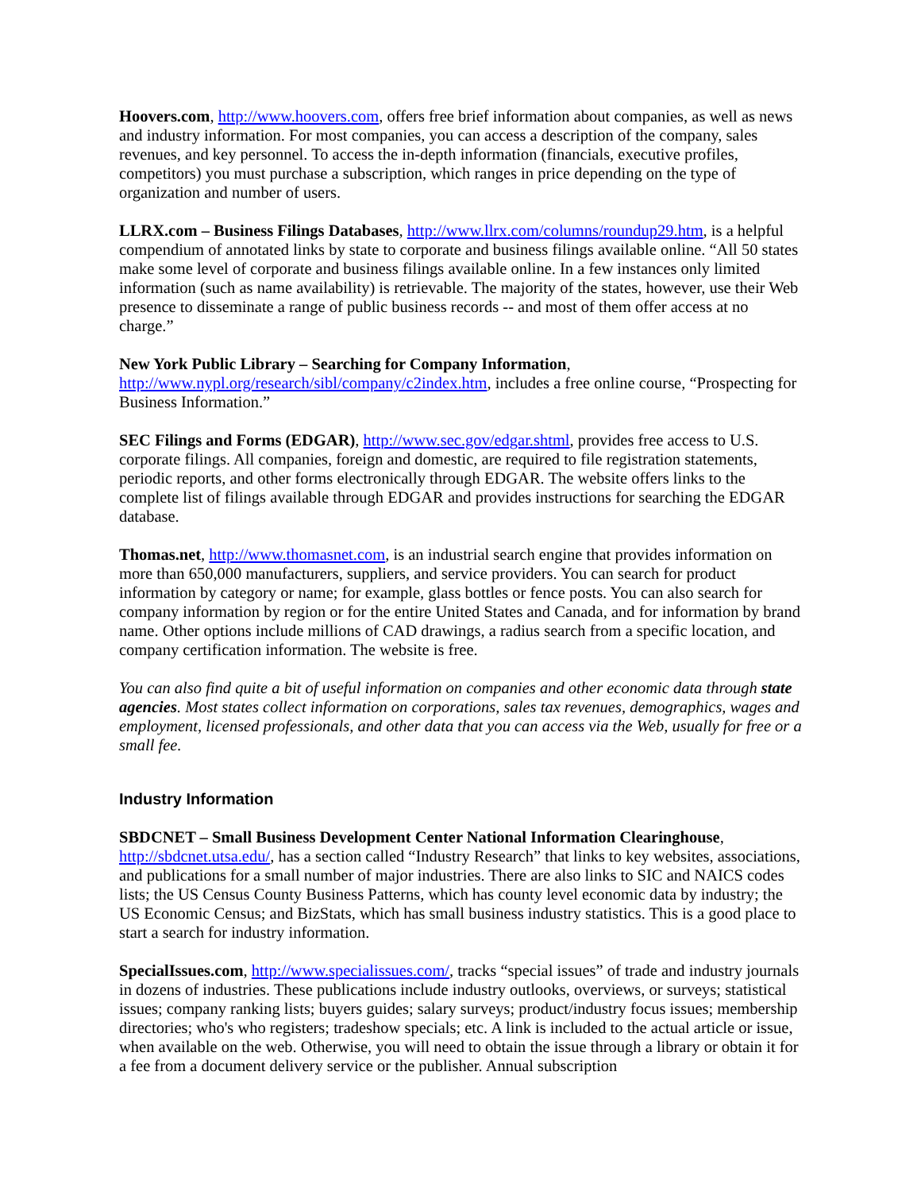Hoovers.com, http://www.hoovers.com, offers free brief information about companies, as well as news and industry information. For most companies, you can access a description of the company, sales revenues, and key personnel. To access the in-depth information (financials, executive profiles, competitors) you must purchase a subscription, which ranges in price depending on the type of organization and number of users.
LLRX.com – Business Filings Databases, http://www.llrx.com/columns/roundup29.htm, is a helpful compendium of annotated links by state to corporate and business filings available online. “All 50 states make some level of corporate and business filings available online. In a few instances only limited information (such as name availability) is retrievable. The majority of the states, however, use their Web presence to disseminate a range of public business records -- and most of them offer access at no charge.”
New York Public Library – Searching for Company Information,
http://www.nypl.org/research/sibl/company/c2index.htm, includes a free online course, “Prospecting for Business Information.”
SEC Filings and Forms (EDGAR), http://www.sec.gov/edgar.shtml, provides free access to U.S. corporate filings. All companies, foreign and domestic, are required to file registration statements, periodic reports, and other forms electronically through EDGAR. The website offers links to the complete list of filings available through EDGAR and provides instructions for searching the EDGAR database.
Thomas.net, http://www.thomasnet.com, is an industrial search engine that provides information on more than 650,000 manufacturers, suppliers, and service providers. You can search for product information by category or name; for example, glass bottles or fence posts. You can also search for company information by region or for the entire United States and Canada, and for information by brand name. Other options include millions of CAD drawings, a radius search from a specific location, and company certification information. The website is free.
You can also find quite a bit of useful information on companies and other economic data through state agencies. Most states collect information on corporations, sales tax revenues, demographics, wages and employment, licensed professionals, and other data that you can access via the Web, usually for free or a small fee.
Industry Information
SBDCNET – Small Business Development Center National Information Clearinghouse,
http://sbdcnet.utsa.edu/, has a section called “Industry Research” that links to key websites, associations, and publications for a small number of major industries. There are also links to SIC and NAICS codes lists; the US Census County Business Patterns, which has county level economic data by industry; the US Economic Census; and BizStats, which has small business industry statistics. This is a good place to start a search for industry information.
SpecialIssues.com, http://www.specialissues.com/, tracks “special issues” of trade and industry journals in dozens of industries. These publications include industry outlooks, overviews, or surveys; statistical issues; company ranking lists; buyers guides; salary surveys; product/industry focus issues; membership directories; who's who registers; tradeshow specials; etc. A link is included to the actual article or issue, when available on the web. Otherwise, you will need to obtain the issue through a library or obtain it for a fee from a document delivery service or the publisher. Annual subscription